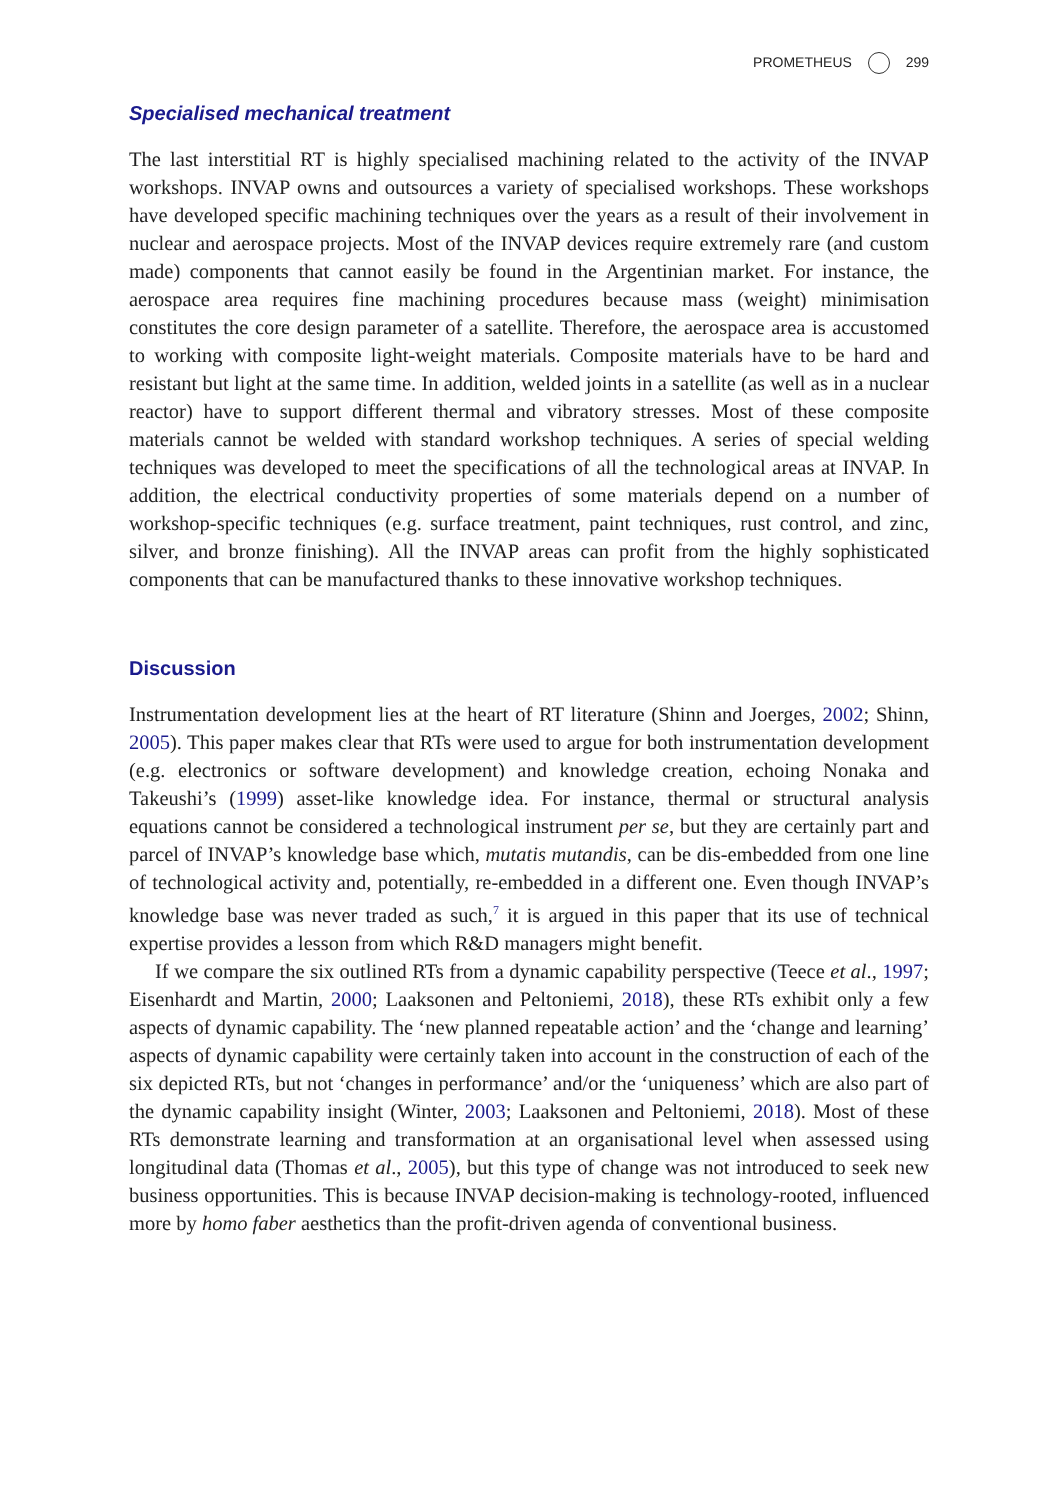PROMETHEUS 299
Specialised mechanical treatment
The last interstitial RT is highly specialised machining related to the activity of the INVAP workshops. INVAP owns and outsources a variety of specialised workshops. These workshops have developed specific machining techniques over the years as a result of their involvement in nuclear and aerospace projects. Most of the INVAP devices require extremely rare (and custom made) components that cannot easily be found in the Argentinian market. For instance, the aerospace area requires fine machining procedures because mass (weight) minimisation constitutes the core design parameter of a satellite. Therefore, the aerospace area is accustomed to working with composite light-weight materials. Composite materials have to be hard and resistant but light at the same time. In addition, welded joints in a satellite (as well as in a nuclear reactor) have to support different thermal and vibratory stresses. Most of these composite materials cannot be welded with standard workshop techniques. A series of special welding techniques was developed to meet the specifications of all the technological areas at INVAP. In addition, the electrical conductivity properties of some materials depend on a number of workshop-specific techniques (e.g. surface treatment, paint techniques, rust control, and zinc, silver, and bronze finishing). All the INVAP areas can profit from the highly sophisticated components that can be manufactured thanks to these innovative workshop techniques.
Discussion
Instrumentation development lies at the heart of RT literature (Shinn and Joerges, 2002; Shinn, 2005). This paper makes clear that RTs were used to argue for both instrumentation development (e.g. electronics or software development) and knowledge creation, echoing Nonaka and Takeushi’s (1999) asset-like knowledge idea. For instance, thermal or structural analysis equations cannot be considered a technological instrument per se, but they are certainly part and parcel of INVAP’s knowledge base which, mutatis mutandis, can be dis-embedded from one line of technological activity and, potentially, re-embedded in a different one. Even though INVAP’s knowledge base was never traded as such,<sup>7</sup> it is argued in this paper that its use of technical expertise provides a lesson from which R&D managers might benefit.
If we compare the six outlined RTs from a dynamic capability perspective (Teece et al., 1997; Eisenhardt and Martin, 2000; Laaksonen and Peltoniemi, 2018), these RTs exhibit only a few aspects of dynamic capability. The ‘new planned repeatable action’ and the ‘change and learning’ aspects of dynamic capability were certainly taken into account in the construction of each of the six depicted RTs, but not ‘changes in performance’ and/or the ‘uniqueness’ which are also part of the dynamic capability insight (Winter, 2003; Laaksonen and Peltoniemi, 2018). Most of these RTs demonstrate learning and transformation at an organisational level when assessed using longitudinal data (Thomas et al., 2005), but this type of change was not introduced to seek new business opportunities. This is because INVAP decision-making is technology-rooted, influenced more by homo faber aesthetics than the profit-driven agenda of conventional business.